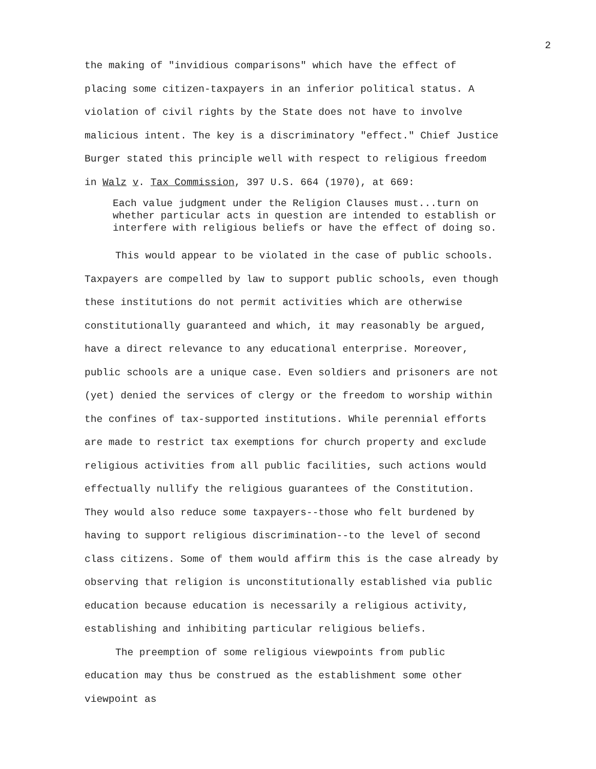2
the making of "invidious comparisons" which have the effect of placing some citizen-taxpayers in an inferior political status. A violation of civil rights by the State does not have to involve malicious intent. The key is a discriminatory "effect." Chief Justice Burger stated this principle well with respect to religious freedom in Walz v. Tax Commission, 397 U.S. 664 (1970), at 669:
Each value judgment under the Religion Clauses must...turn on whether particular acts in question are intended to establish or interfere with religious beliefs or have the effect of doing so.
This would appear to be violated in the case of public schools. Taxpayers are compelled by law to support public schools, even though these institutions do not permit activities which are otherwise constitutionally guaranteed and which, it may reasonably be argued, have a direct relevance to any educational enterprise. Moreover, public schools are a unique case. Even soldiers and prisoners are not (yet) denied the services of clergy or the freedom to worship within the confines of tax-supported institutions. While perennial efforts are made to restrict tax exemptions for church property and exclude religious activities from all public facilities, such actions would effectually nullify the religious guarantees of the Constitution. They would also reduce some taxpayers--those who felt burdened by having to support religious discrimination--to the level of second class citizens. Some of them would affirm this is the case already by observing that religion is unconstitutionally established via public education because education is necessarily a religious activity, establishing and inhibiting particular religious beliefs.
The preemption of some religious viewpoints from public education may thus be construed as the establishment some other viewpoint as